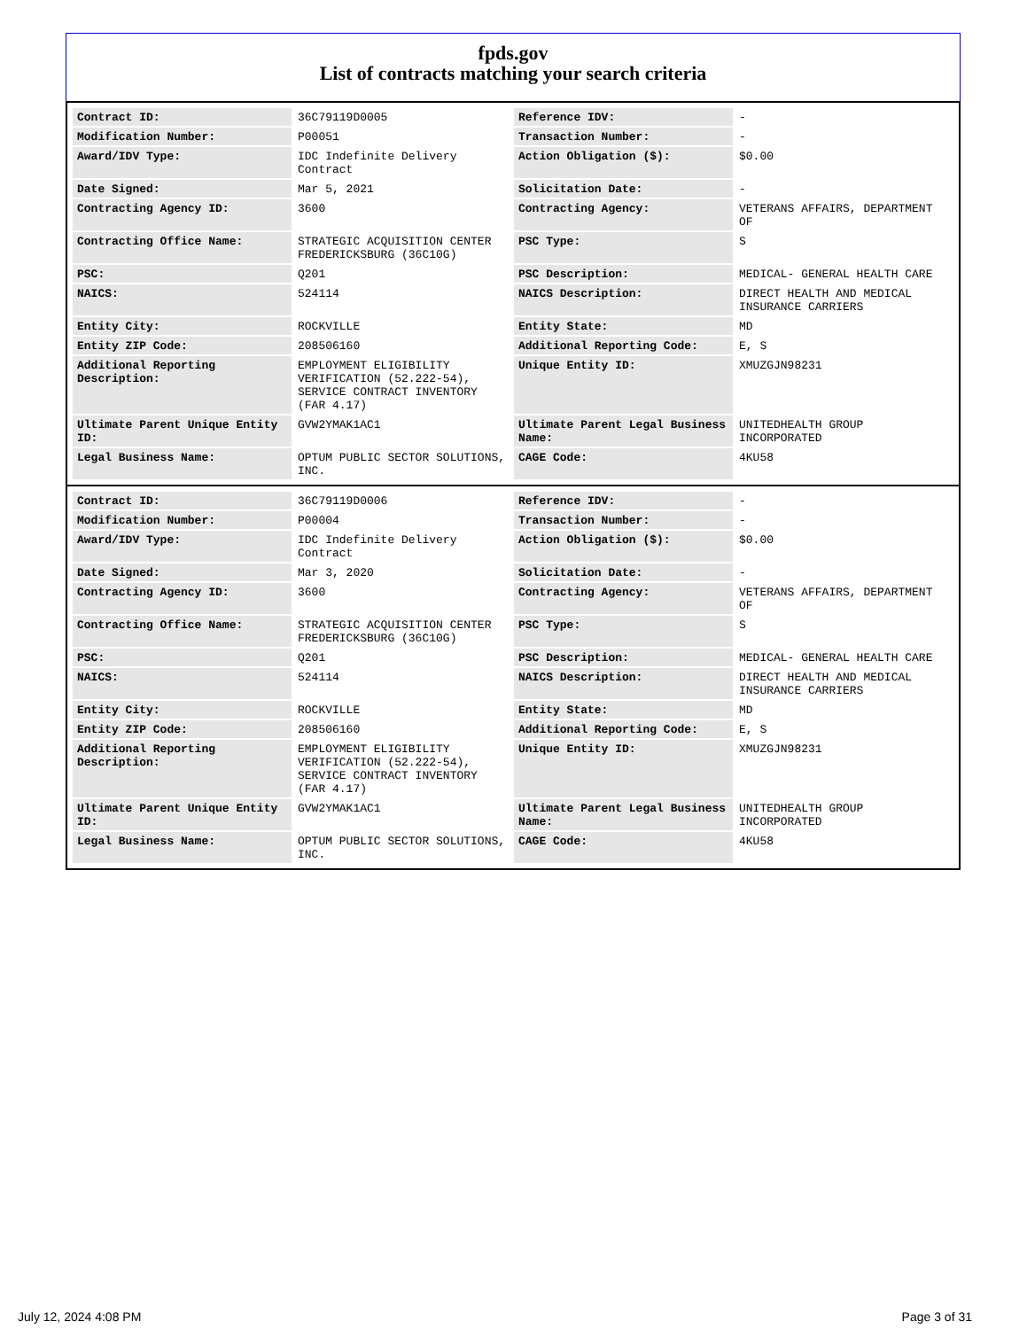fpds.gov
List of contracts matching your search criteria
| Contract ID: | 36C79119D0005 | Reference IDV: | - |
| Modification Number: | P00051 | Transaction Number: | - |
| Award/IDV Type: | IDC Indefinite Delivery Contract | Action Obligation ($): | $0.00 |
| Date Signed: | Mar 5, 2021 | Solicitation Date: | - |
| Contracting Agency ID: | 3600 | Contracting Agency: | VETERANS AFFAIRS, DEPARTMENT OF |
| Contracting Office Name: | STRATEGIC ACQUISITION CENTER FREDERICKSBURG (36C10G) | PSC Type: | S |
| PSC: | Q201 | PSC Description: | MEDICAL- GENERAL HEALTH CARE |
| NAICS: | 524114 | NAICS Description: | DIRECT HEALTH AND MEDICAL INSURANCE CARRIERS |
| Entity City: | ROCKVILLE | Entity State: | MD |
| Entity ZIP Code: | 208506160 | Additional Reporting Code: | E, S |
| Additional Reporting Description: | EMPLOYMENT ELIGIBILITY VERIFICATION (52.222-54), SERVICE CONTRACT INVENTORY (FAR 4.17) | Unique Entity ID: | XMUZGJN98231 |
| Ultimate Parent Unique Entity ID: | GVW2YMAK1AC1 | Ultimate Parent Legal Business Name: | UNITEDHEALTH GROUP INCORPORATED |
| Legal Business Name: | OPTUM PUBLIC SECTOR SOLUTIONS, INC. | CAGE Code: | 4KU58 |
| Contract ID: | 36C79119D0006 | Reference IDV: | - |
| Modification Number: | P00004 | Transaction Number: | - |
| Award/IDV Type: | IDC Indefinite Delivery Contract | Action Obligation ($): | $0.00 |
| Date Signed: | Mar 3, 2020 | Solicitation Date: | - |
| Contracting Agency ID: | 3600 | Contracting Agency: | VETERANS AFFAIRS, DEPARTMENT OF |
| Contracting Office Name: | STRATEGIC ACQUISITION CENTER FREDERICKSBURG (36C10G) | PSC Type: | S |
| PSC: | Q201 | PSC Description: | MEDICAL- GENERAL HEALTH CARE |
| NAICS: | 524114 | NAICS Description: | DIRECT HEALTH AND MEDICAL INSURANCE CARRIERS |
| Entity City: | ROCKVILLE | Entity State: | MD |
| Entity ZIP Code: | 208506160 | Additional Reporting Code: | E, S |
| Additional Reporting Description: | EMPLOYMENT ELIGIBILITY VERIFICATION (52.222-54), SERVICE CONTRACT INVENTORY (FAR 4.17) | Unique Entity ID: | XMUZGJN98231 |
| Ultimate Parent Unique Entity ID: | GVW2YMAK1AC1 | Ultimate Parent Legal Business Name: | UNITEDHEALTH GROUP INCORPORATED |
| Legal Business Name: | OPTUM PUBLIC SECTOR SOLUTIONS, INC. | CAGE Code: | 4KU58 |
July 12, 2024 4:08 PM Page 3 of 31